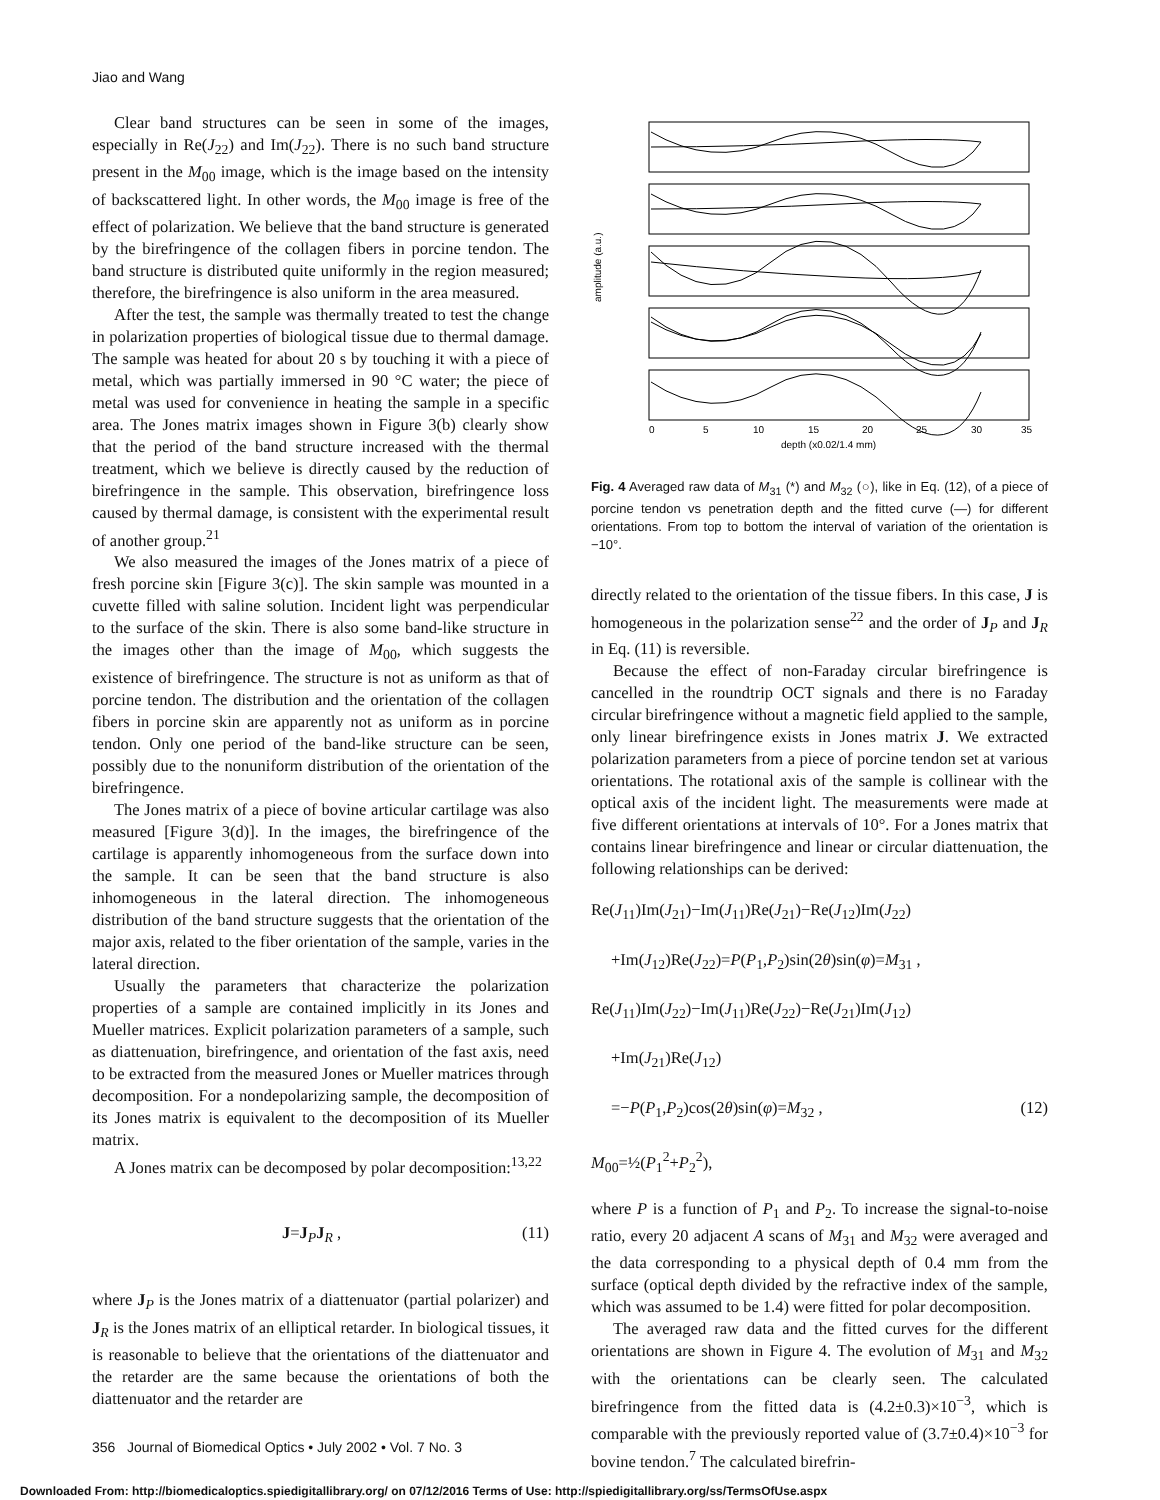Jiao and Wang
Clear band structures can be seen in some of the images, especially in Re(J<sub>22</sub>) and Im(J<sub>22</sub>). There is no such band structure present in the M<sub>00</sub> image, which is the image based on the intensity of backscattered light. In other words, the M<sub>00</sub> image is free of the effect of polarization. We believe that the band structure is generated by the birefringence of the collagen fibers in porcine tendon. The band structure is distributed quite uniformly in the region measured; therefore, the birefringence is also uniform in the area measured.
After the test, the sample was thermally treated to test the change in polarization properties of biological tissue due to thermal damage. The sample was heated for about 20 s by touching it with a piece of metal, which was partially immersed in 90 °C water; the piece of metal was used for convenience in heating the sample in a specific area. The Jones matrix images shown in Figure 3(b) clearly show that the period of the band structure increased with the thermal treatment, which we believe is directly caused by the reduction of birefringence in the sample. This observation, birefringence loss caused by thermal damage, is consistent with the experimental result of another group.<sup>21</sup>
We also measured the images of the Jones matrix of a piece of fresh porcine skin [Figure 3(c)]. The skin sample was mounted in a cuvette filled with saline solution. Incident light was perpendicular to the surface of the skin. There is also some band-like structure in the images other than the image of M<sub>00</sub>, which suggests the existence of birefringence. The structure is not as uniform as that of porcine tendon. The distribution and the orientation of the collagen fibers in porcine skin are apparently not as uniform as in porcine tendon. Only one period of the band-like structure can be seen, possibly due to the nonuniform distribution of the orientation of the birefringence.
The Jones matrix of a piece of bovine articular cartilage was also measured [Figure 3(d)]. In the images, the birefringence of the cartilage is apparently inhomogeneous from the surface down into the sample. It can be seen that the band structure is also inhomogeneous in the lateral direction. The inhomogeneous distribution of the band structure suggests that the orientation of the major axis, related to the fiber orientation of the sample, varies in the lateral direction.
Usually the parameters that characterize the polarization properties of a sample are contained implicitly in its Jones and Mueller matrices. Explicit polarization parameters of a sample, such as diattenuation, birefringence, and orientation of the fast axis, need to be extracted from the measured Jones or Mueller matrices through decomposition. For a nondepolarizing sample, the decomposition of its Jones matrix is equivalent to the decomposition of its Mueller matrix.
A Jones matrix can be decomposed by polar decomposition:<sup>13,22</sup>
J=J<sub>P</sub>J<sub>R</sub> , (11)
where J<sub>P</sub> is the Jones matrix of a diattenuator (partial polarizer) and J<sub>R</sub> is the Jones matrix of an elliptical retarder. In biological tissues, it is reasonable to believe that the orientations of the diattenuator and the retarder are the same because the orientations of both the diattenuator and the retarder are
amplitude (a.u.)
0
5
10
15
20
25
30
35
depth (x0.02/1.4 mm)
Fig. 4 Averaged raw data of M<sub>31</sub> (*) and M<sub>32</sub> (○), like in Eq. (12), of a piece of porcine tendon vs penetration depth and the fitted curve (—) for different orientations. From top to bottom the interval of variation of the orientation is −10°.
directly related to the orientation of the tissue fibers. In this case, J is homogeneous in the polarization sense<sup>22</sup> and the order of J<sub>P</sub> and J<sub>R</sub> in Eq. (11) is reversible.
Because the effect of non-Faraday circular birefringence is cancelled in the roundtrip OCT signals and there is no Faraday circular birefringence without a magnetic field applied to the sample, only linear birefringence exists in Jones matrix J. We extracted polarization parameters from a piece of porcine tendon set at various orientations. The rotational axis of the sample is collinear with the optical axis of the incident light. The measurements were made at five different orientations at intervals of 10°. For a Jones matrix that contains linear birefringence and linear or circular diattenuation, the following relationships can be derived:
Re(J<sub>11</sub>)Im(J<sub>21</sub>)−Im(J<sub>11</sub>)Re(J<sub>21</sub>)−Re(J<sub>12</sub>)Im(J<sub>22</sub>)
+Im(J<sub>12</sub>)Re(J<sub>22</sub>)=P(P<sub>1</sub>,P<sub>2</sub>)sin(2θ)sin(φ)=M<sub>31</sub> ,
Re(J<sub>11</sub>)Im(J<sub>22</sub>)−Im(J<sub>11</sub>)Re(J<sub>22</sub>)−Re(J<sub>21</sub>)Im(J<sub>12</sub>)
+Im(J<sub>21</sub>)Re(J<sub>12</sub>)
=−P(P<sub>1</sub>,P<sub>2</sub>)cos(2θ)sin(φ)=M<sub>32</sub> , (12)
M<sub>00</sub>=½(P<sub>1</sub><sup>2</sup>+P<sub>2</sub><sup>2</sup>),
where P is a function of P<sub>1</sub> and P<sub>2</sub>. To increase the signal-to-noise ratio, every 20 adjacent A scans of M<sub>31</sub> and M<sub>32</sub> were averaged and the data corresponding to a physical depth of 0.4 mm from the surface (optical depth divided by the refractive index of the sample, which was assumed to be 1.4) were fitted for polar decomposition.
The averaged raw data and the fitted curves for the different orientations are shown in Figure 4. The evolution of M<sub>31</sub> and M<sub>32</sub> with the orientations can be clearly seen. The calculated birefringence from the fitted data is (4.2±0.3)×10<sup>−3</sup>, which is comparable with the previously reported value of (3.7±0.4)×10<sup>−3</sup> for bovine tendon.<sup>7</sup> The calculated birefrin-
356 Journal of Biomedical Optics • July 2002 • Vol. 7 No. 3
Downloaded From: http://biomedicaloptics.spiedigitallibrary.org/ on 07/12/2016 Terms of Use: http://spiedigitallibrary.org/ss/TermsOfUse.aspx